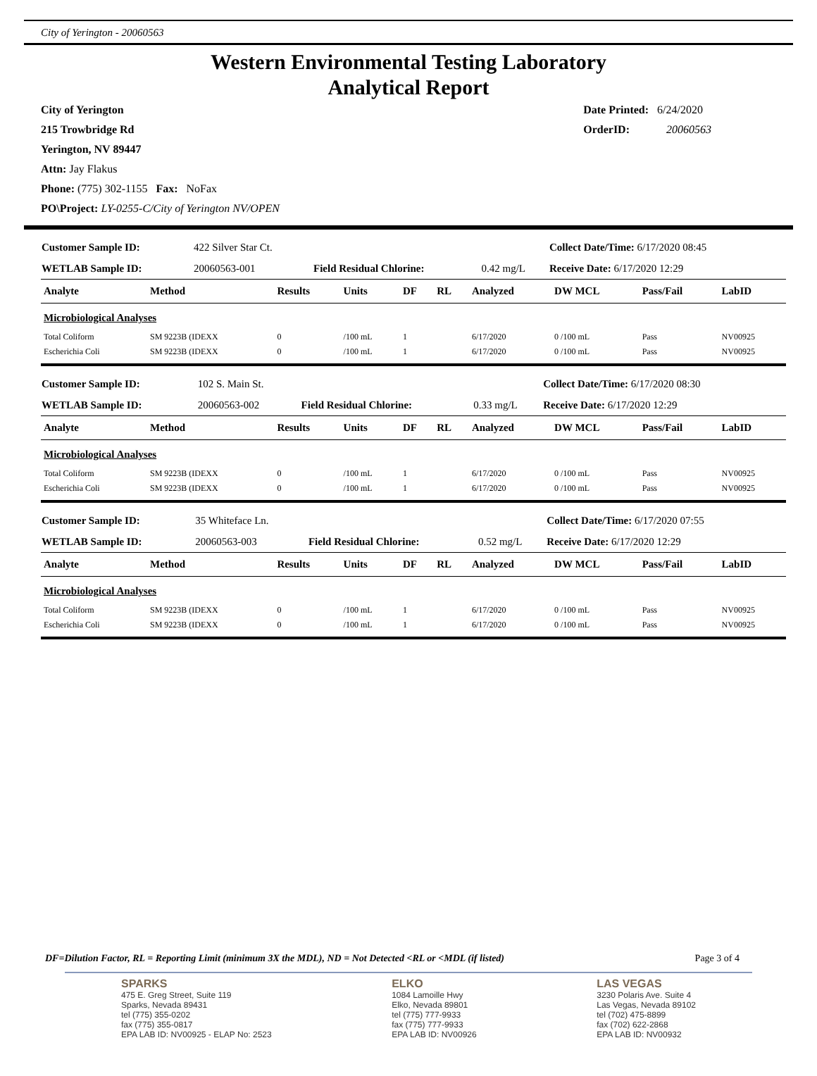City of Yerington - 20060563
Western Environmental Testing Laboratory
Analytical Report
City of Yerington
215 Trowbridge Rd
Yerington, NV 89447
Attn: Jay Flakus
Phone: (775) 302-1155 Fax: NoFax
PO\Project: LY-0255-C/City of Yerington NV/OPEN
Date Printed: 6/24/2020
OrderID: 20060563
| Customer Sample ID: | 422 Silver Star Ct. | | | Collect Date/Time: 6/17/2020 08:45 |
| WETLAB Sample ID: | 20060563-001 | Field Residual Chlorine: | 0.42 mg/L | Receive Date: 6/17/2020 12:29 |
| Analyte | Method | Results | Units | DF | RL | Analyzed | DW MCL | Pass/Fail | LabID |
| --- | --- | --- | --- | --- | --- | --- | --- | --- | --- |
| Microbiological Analyses | | | | | | | | | |
| Total Coliform | SM 9223B (IDEXX | 0 | /100 mL | 1 | | 6/17/2020 | 0 /100 mL | Pass | NV00925 |
| Escherichia Coli | SM 9223B (IDEXX | 0 | /100 mL | 1 | | 6/17/2020 | 0 /100 mL | Pass | NV00925 |
| Customer Sample ID: | 102 S. Main St. | | | Collect Date/Time: 6/17/2020 08:30 |
| WETLAB Sample ID: | 20060563-002 | Field Residual Chlorine: | 0.33 mg/L | Receive Date: 6/17/2020 12:29 |
| Analyte | Method | Results | Units | DF | RL | Analyzed | DW MCL | Pass/Fail | LabID |
| --- | --- | --- | --- | --- | --- | --- | --- | --- | --- |
| Microbiological Analyses | | | | | | | | | |
| Total Coliform | SM 9223B (IDEXX | 0 | /100 mL | 1 | | 6/17/2020 | 0 /100 mL | Pass | NV00925 |
| Escherichia Coli | SM 9223B (IDEXX | 0 | /100 mL | 1 | | 6/17/2020 | 0 /100 mL | Pass | NV00925 |
| Customer Sample ID: | 35 Whiteface Ln. | | | Collect Date/Time: 6/17/2020 07:55 |
| WETLAB Sample ID: | 20060563-003 | Field Residual Chlorine: | 0.52 mg/L | Receive Date: 6/17/2020 12:29 |
| Analyte | Method | Results | Units | DF | RL | Analyzed | DW MCL | Pass/Fail | LabID |
| --- | --- | --- | --- | --- | --- | --- | --- | --- | --- |
| Microbiological Analyses | | | | | | | | | |
| Total Coliform | SM 9223B (IDEXX | 0 | /100 mL | 1 | | 6/17/2020 | 0 /100 mL | Pass | NV00925 |
| Escherichia Coli | SM 9223B (IDEXX | 0 | /100 mL | 1 | | 6/17/2020 | 0 /100 mL | Pass | NV00925 |
DF=Dilution Factor, RL = Reporting Limit (minimum 3X the MDL), ND = Not Detected <RL or <MDL (if listed) Page 3 of 4
SPARKS
475 E. Greg Street, Suite 119
Sparks, Nevada 89431
tel (775) 355-0202
fax (775) 355-0817
EPA LAB ID: NV00925 - ELAP No: 2523
ELKO
1084 Lamoille Hwy
Elko, Nevada 89801
tel (775) 777-9933
fax (775) 777-9933
EPA LAB ID: NV00926
LAS VEGAS
3230 Polaris Ave. Suite 4
Las Vegas, Nevada 89102
tel (702) 475-8899
fax (702) 622-2868
EPA LAB ID: NV00932